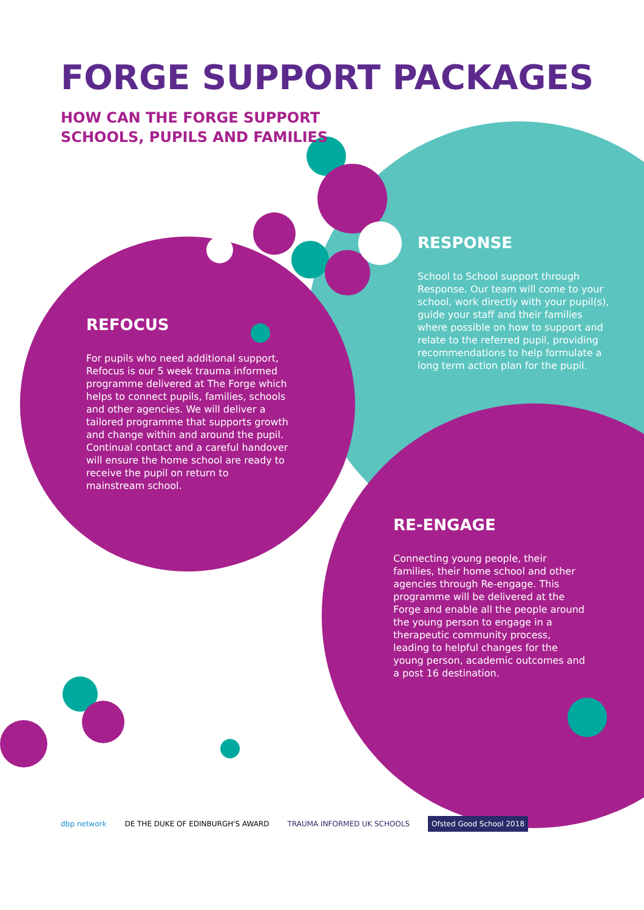FORGE SUPPORT PACKAGES
HOW CAN THE FORGE SUPPORT
SCHOOLS, PUPILS AND FAMILIES
RESPONSE
School to School support through Response. Our team will come to your school, work directly with your pupil(s), guide your staff and their families where possible on how to support and relate to the referred pupil, providing recommendations to help formulate a long term action plan for the pupil.
REFOCUS
For pupils who need additional support, Refocus is our 5 week trauma informed programme delivered at The Forge which helps to connect pupils, families, schools and other agencies. We will deliver a tailored programme that supports growth and change within and around the pupil. Continual contact and a careful handover will ensure the home school are ready to receive the pupil on return to mainstream school.
RE-ENGAGE
Connecting young people, their families, their home school and other agencies through Re-engage. This programme will be delivered at the Forge and enable all the people around the young person to engage in a therapeutic community process, leading to helpful changes for the young person, academic outcomes and a post 16 destination.
dbp network DE THE DUKE OF EDINBURGH'S AWARD TRAUMA INFORMED UK SCHOOLS Ofsted Good School 2018